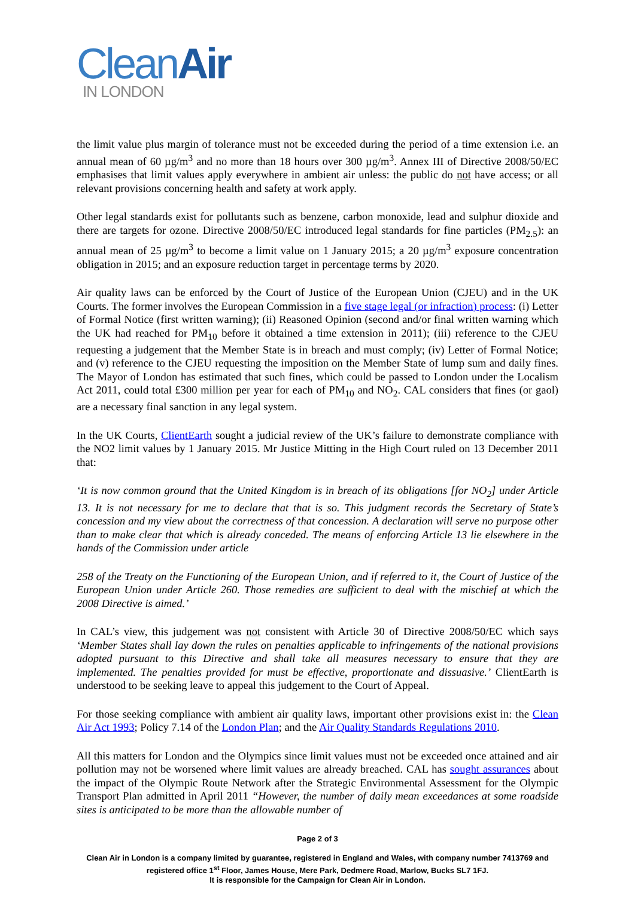CleanAir
IN LONDON
the limit value plus margin of tolerance must not be exceeded during the period of a time extension i.e. an annual mean of 60 µg/m<sup>3</sup> and no more than 18 hours over 300 µg/m<sup>3</sup>. Annex III of Directive 2008/50/EC emphasises that limit values apply everywhere in ambient air unless: the public do not have access; or all relevant provisions concerning health and safety at work apply.
Other legal standards exist for pollutants such as benzene, carbon monoxide, lead and sulphur dioxide and there are targets for ozone. Directive 2008/50/EC introduced legal standards for fine particles (PM<sub>2.5</sub>): an annual mean of 25 µg/m<sup>3</sup> to become a limit value on 1 January 2015; a 20 µg/m<sup>3</sup> exposure concentration obligation in 2015; and an exposure reduction target in percentage terms by 2020.
Air quality laws can be enforced by the Court of Justice of the European Union (CJEU) and in the UK Courts. The former involves the European Commission in a five stage legal (or infraction) process: (i) Letter of Formal Notice (first written warning); (ii) Reasoned Opinion (second and/or final written warning which the UK had reached for PM<sub>10</sub> before it obtained a time extension in 2011); (iii) reference to the CJEU requesting a judgement that the Member State is in breach and must comply; (iv) Letter of Formal Notice; and (v) reference to the CJEU requesting the imposition on the Member State of lump sum and daily fines. The Mayor of London has estimated that such fines, which could be passed to London under the Localism Act 2011, could total £300 million per year for each of PM<sub>10</sub> and NO<sub>2</sub>. CAL considers that fines (or gaol) are a necessary final sanction in any legal system.
In the UK Courts, ClientEarth sought a judicial review of the UK’s failure to demonstrate compliance with the NO2 limit values by 1 January 2015. Mr Justice Mitting in the High Court ruled on 13 December 2011 that:
‘It is now common ground that the United Kingdom is in breach of its obligations [for NO<sub>2</sub>] under Article 13. It is not necessary for me to declare that that is so. This judgment records the Secretary of State’s concession and my view about the correctness of that concession. A declaration will serve no purpose other than to make clear that which is already conceded. The means of enforcing Article 13 lie elsewhere in the hands of the Commission under article
258 of the Treaty on the Functioning of the European Union, and if referred to it, the Court of Justice of the European Union under Article 260. Those remedies are sufficient to deal with the mischief at which the 2008 Directive is aimed.’
In CAL’s view, this judgement was not consistent with Article 30 of Directive 2008/50/EC which says ‘Member States shall lay down the rules on penalties applicable to infringements of the national provisions adopted pursuant to this Directive and shall take all measures necessary to ensure that they are implemented. The penalties provided for must be effective, proportionate and dissuasive.’ ClientEarth is understood to be seeking leave to appeal this judgement to the Court of Appeal.
For those seeking compliance with ambient air quality laws, important other provisions exist in: the Clean Air Act 1993; Policy 7.14 of the London Plan; and the Air Quality Standards Regulations 2010.
All this matters for London and the Olympics since limit values must not be exceeded once attained and air pollution may not be worsened where limit values are already breached. CAL has sought assurances about the impact of the Olympic Route Network after the Strategic Environmental Assessment for the Olympic Transport Plan admitted in April 2011 “However, the number of daily mean exceedances at some roadside sites is anticipated to be more than the allowable number of
Page 2 of 3
Clean Air in London is a company limited by guarantee, registered in England and Wales, with company number 7413769 and registered office 1<sup>st</sup> Floor, James House, Mere Park, Dedmere Road, Marlow, Bucks SL7 1FJ.
It is responsible for the Campaign for Clean Air in London.